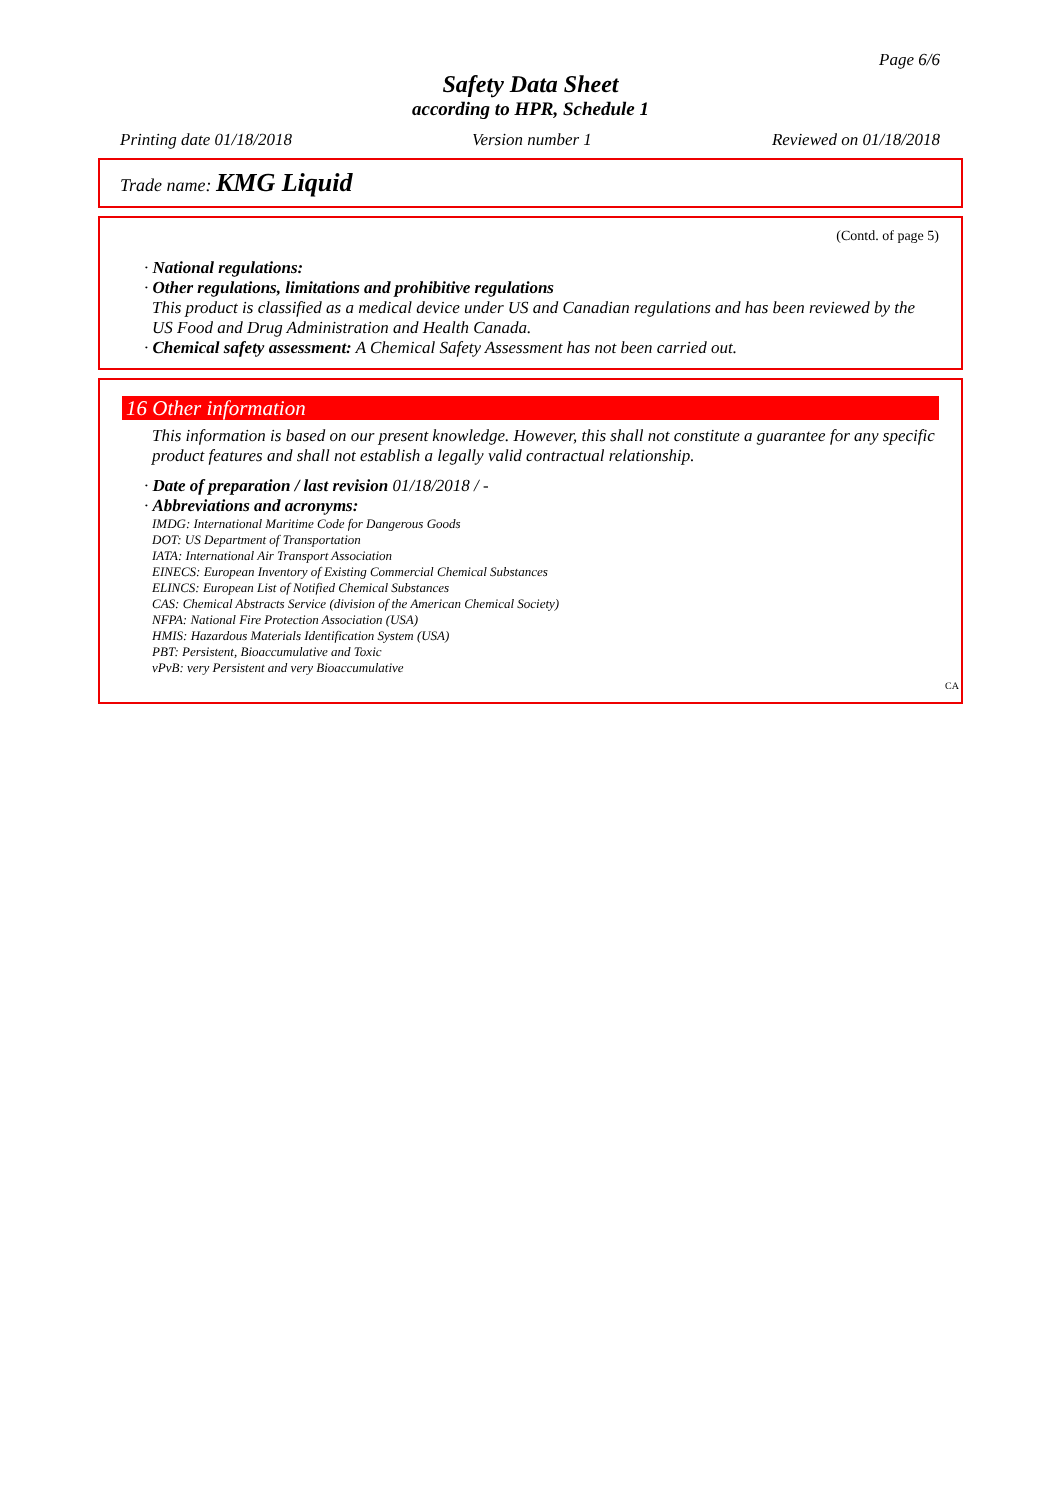Page 6/6
Safety Data Sheet
according to HPR, Schedule 1
Printing date 01/18/2018 Version number 1 Reviewed on 01/18/2018
Trade name: KMG Liquid
(Contd. of page 5)
· National regulations:
· Other regulations, limitations and prohibitive regulations
This product is classified as a medical device under US and Canadian regulations and has been reviewed by the US Food and Drug Administration and Health Canada.
· Chemical safety assessment: A Chemical Safety Assessment has not been carried out.
16 Other information
This information is based on our present knowledge. However, this shall not constitute a guarantee for any specific product features and shall not establish a legally valid contractual relationship.
· Date of preparation / last revision 01/18/2018 / -
· Abbreviations and acronyms:
IMDG: International Maritime Code for Dangerous Goods
DOT: US Department of Transportation
IATA: International Air Transport Association
EINECS: European Inventory of Existing Commercial Chemical Substances
ELINCS: European List of Notified Chemical Substances
CAS: Chemical Abstracts Service (division of the American Chemical Society)
NFPA: National Fire Protection Association (USA)
HMIS: Hazardous Materials Identification System (USA)
PBT: Persistent, Bioaccumulative and Toxic
vPvB: very Persistent and very Bioaccumulative
CA